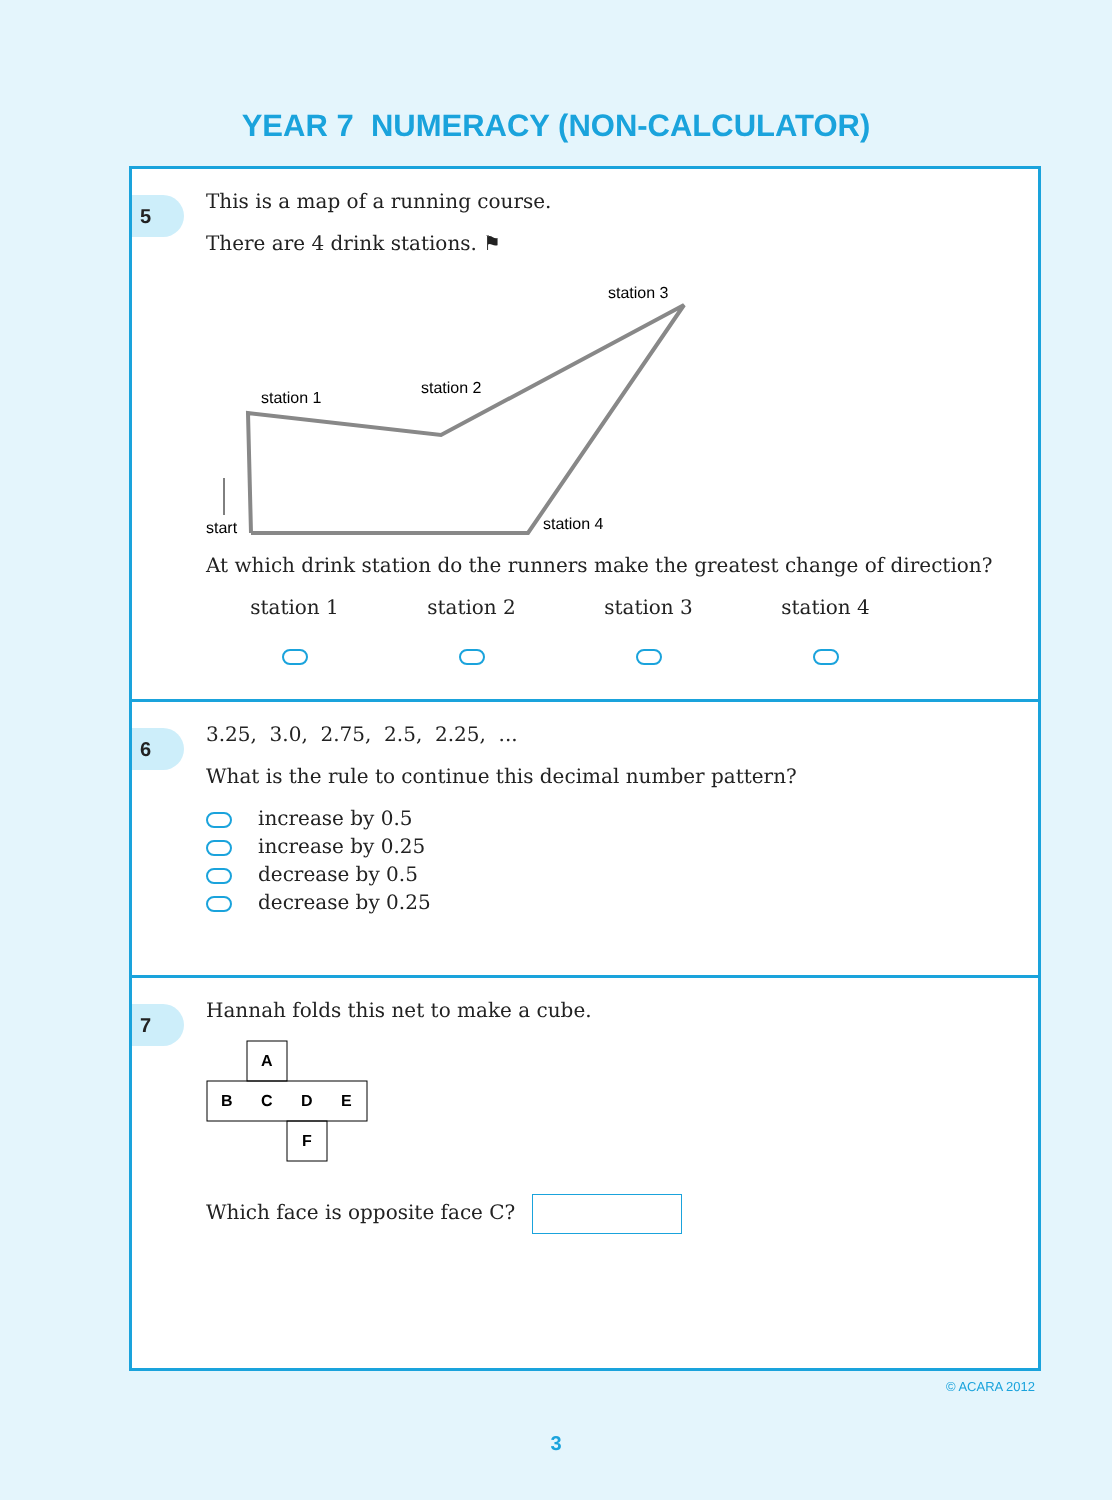YEAR 7 NUMERACY (NON-CALCULATOR)
5
This is a map of a running course.
There are 4 drink stations. ⚑
station 1
station 2
station 3
station 4
start
At which drink station do the runners make the greatest change of direction?
station 1
station 2
station 3
station 4
6
3.25, 3.0, 2.75, 2.5, 2.25, ...
What is the rule to continue this decimal number pattern?
increase by 0.5
increase by 0.25
decrease by 0.5
decrease by 0.25
7
Hannah folds this net to make a cube.
A
B
C
D
E
F
Which face is opposite face C?
© ACARA 2012
3